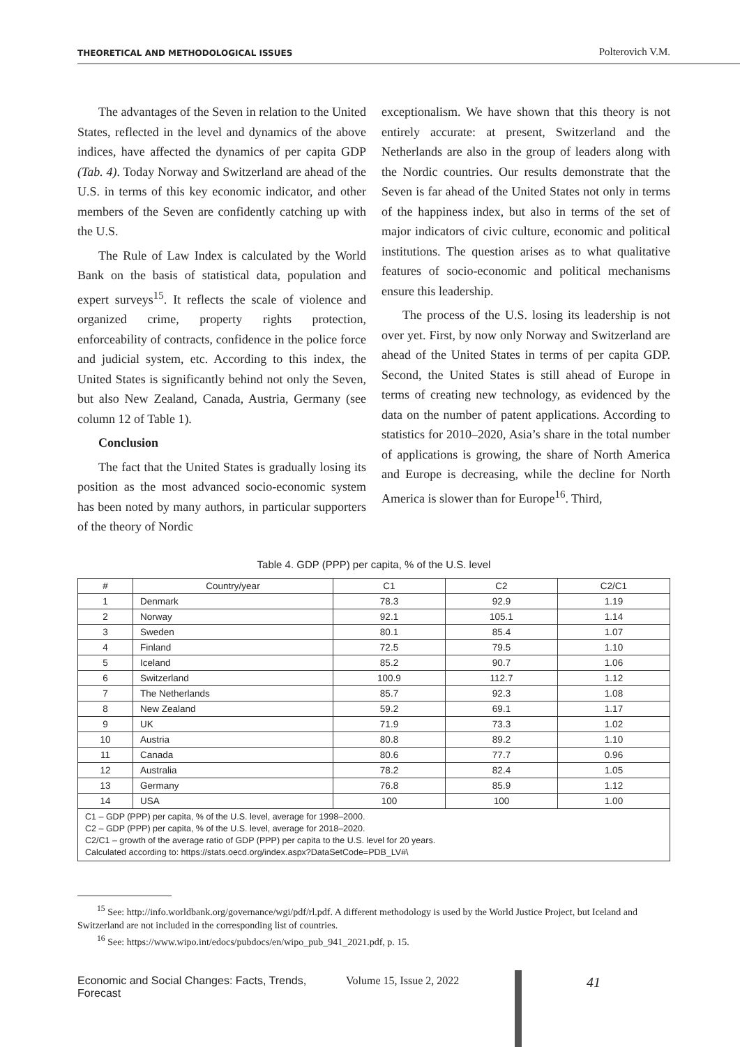THEORETICAL AND METHODOLOGICAL ISSUES Polterovich V.M.
The advantages of the Seven in relation to the United States, reflected in the level and dynamics of the above indices, have affected the dynamics of per capita GDP (Tab. 4). Today Norway and Switzerland are ahead of the U.S. in terms of this key economic indicator, and other members of the Seven are confidently catching up with the U.S.
The Rule of Law Index is calculated by the World Bank on the basis of statistical data, population and expert surveys<sup>15</sup>. It reflects the scale of violence and organized crime, property rights protection, enforceability of contracts, confidence in the police force and judicial system, etc. According to this index, the United States is significantly behind not only the Seven, but also New Zealand, Canada, Austria, Germany (see column 12 of Table 1).
Conclusion
The fact that the United States is gradually losing its position as the most advanced socio-economic system has been noted by many authors, in particular supporters of the theory of Nordic
exceptionalism. We have shown that this theory is not entirely accurate: at present, Switzerland and the Netherlands are also in the group of leaders along with the Nordic countries. Our results demonstrate that the Seven is far ahead of the United States not only in terms of the happiness index, but also in terms of the set of major indicators of civic culture, economic and political institutions. The question arises as to what qualitative features of socio-economic and political mechanisms ensure this leadership.
The process of the U.S. losing its leadership is not over yet. First, by now only Norway and Switzerland are ahead of the United States in terms of per capita GDP. Second, the United States is still ahead of Europe in terms of creating new technology, as evidenced by the data on the number of patent applications. According to statistics for 2010–2020, Asia’s share in the total number of applications is growing, the share of North America and Europe is decreasing, while the decline for North America is slower than for Europe<sup>16</sup>. Third,
Table 4. GDP (PPP) per capita, % of the U.S. level
| # | Country/year | C1 | C2 | C2/C1 |
| --- | --- | --- | --- | --- |
| 1 | Denmark | 78.3 | 92.9 | 1.19 |
| 2 | Norway | 92.1 | 105.1 | 1.14 |
| 3 | Sweden | 80.1 | 85.4 | 1.07 |
| 4 | Finland | 72.5 | 79.5 | 1.10 |
| 5 | Iceland | 85.2 | 90.7 | 1.06 |
| 6 | Switzerland | 100.9 | 112.7 | 1.12 |
| 7 | The Netherlands | 85.7 | 92.3 | 1.08 |
| 8 | New Zealand | 59.2 | 69.1 | 1.17 |
| 9 | UK | 71.9 | 73.3 | 1.02 |
| 10 | Austria | 80.8 | 89.2 | 1.10 |
| 11 | Canada | 80.6 | 77.7 | 0.96 |
| 12 | Australia | 78.2 | 82.4 | 1.05 |
| 13 | Germany | 76.8 | 85.9 | 1.12 |
| 14 | USA | 100 | 100 | 1.00 |
| C1 – GDP (PPP) per capita, % of the U.S. level, average for 1998–2000. C2 – GDP (PPP) per capita, % of the U.S. level, average for 2018–2020. C2/C1 – growth of the average ratio of GDP (PPP) per capita to the U.S. level for 20 years. Calculated according to: https://stats.oecd.org/index.aspx?DataSetCode=PDB_LV#\ | | | | |
<sup>15</sup> See: http://info.worldbank.org/governance/wgi/pdf/rl.pdf. A different methodology is used by the World Justice Project, but Iceland and Switzerland are not included in the corresponding list of countries.
<sup>16</sup> See: https://www.wipo.int/edocs/pubdocs/en/wipo_pub_941_2021.pdf, p. 15.
Economic and Social Changes: Facts, Trends, Forecast Volume 15, Issue 2, 2022 41